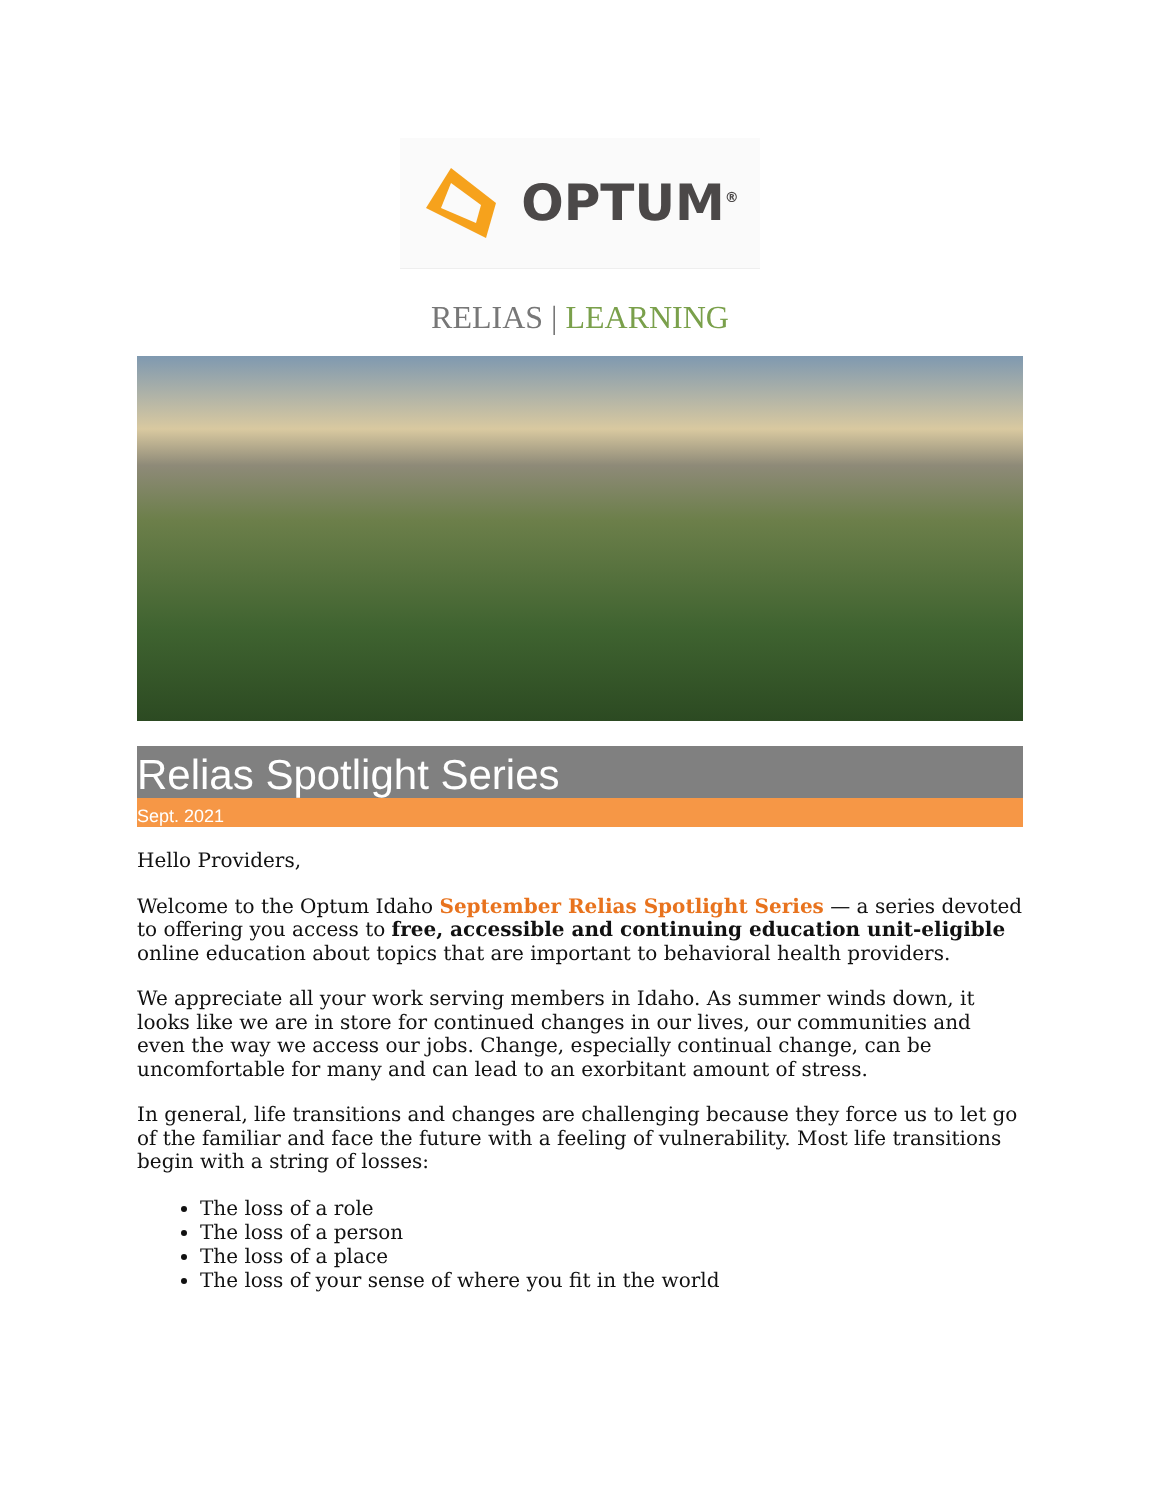OPTUM<sup>®</sup>
RELIAS | LEARNING
Relias Spotlight Series
Sept. 2021
Hello Providers,
Welcome to the Optum Idaho September Relias Spotlight Series — a series devoted to offering you access to free, accessible and continuing education unit-eligible online education about topics that are important to behavioral health providers.
We appreciate all your work serving members in Idaho. As summer winds down, it looks like we are in store for continued changes in our lives, our communities and even the way we access our jobs. Change, especially continual change, can be uncomfortable for many and can lead to an exorbitant amount of stress.
In general, life transitions and changes are challenging because they force us to let go of the familiar and face the future with a feeling of vulnerability. Most life transitions begin with a string of losses:
The loss of a role
The loss of a person
The loss of a place
The loss of your sense of where you fit in the world